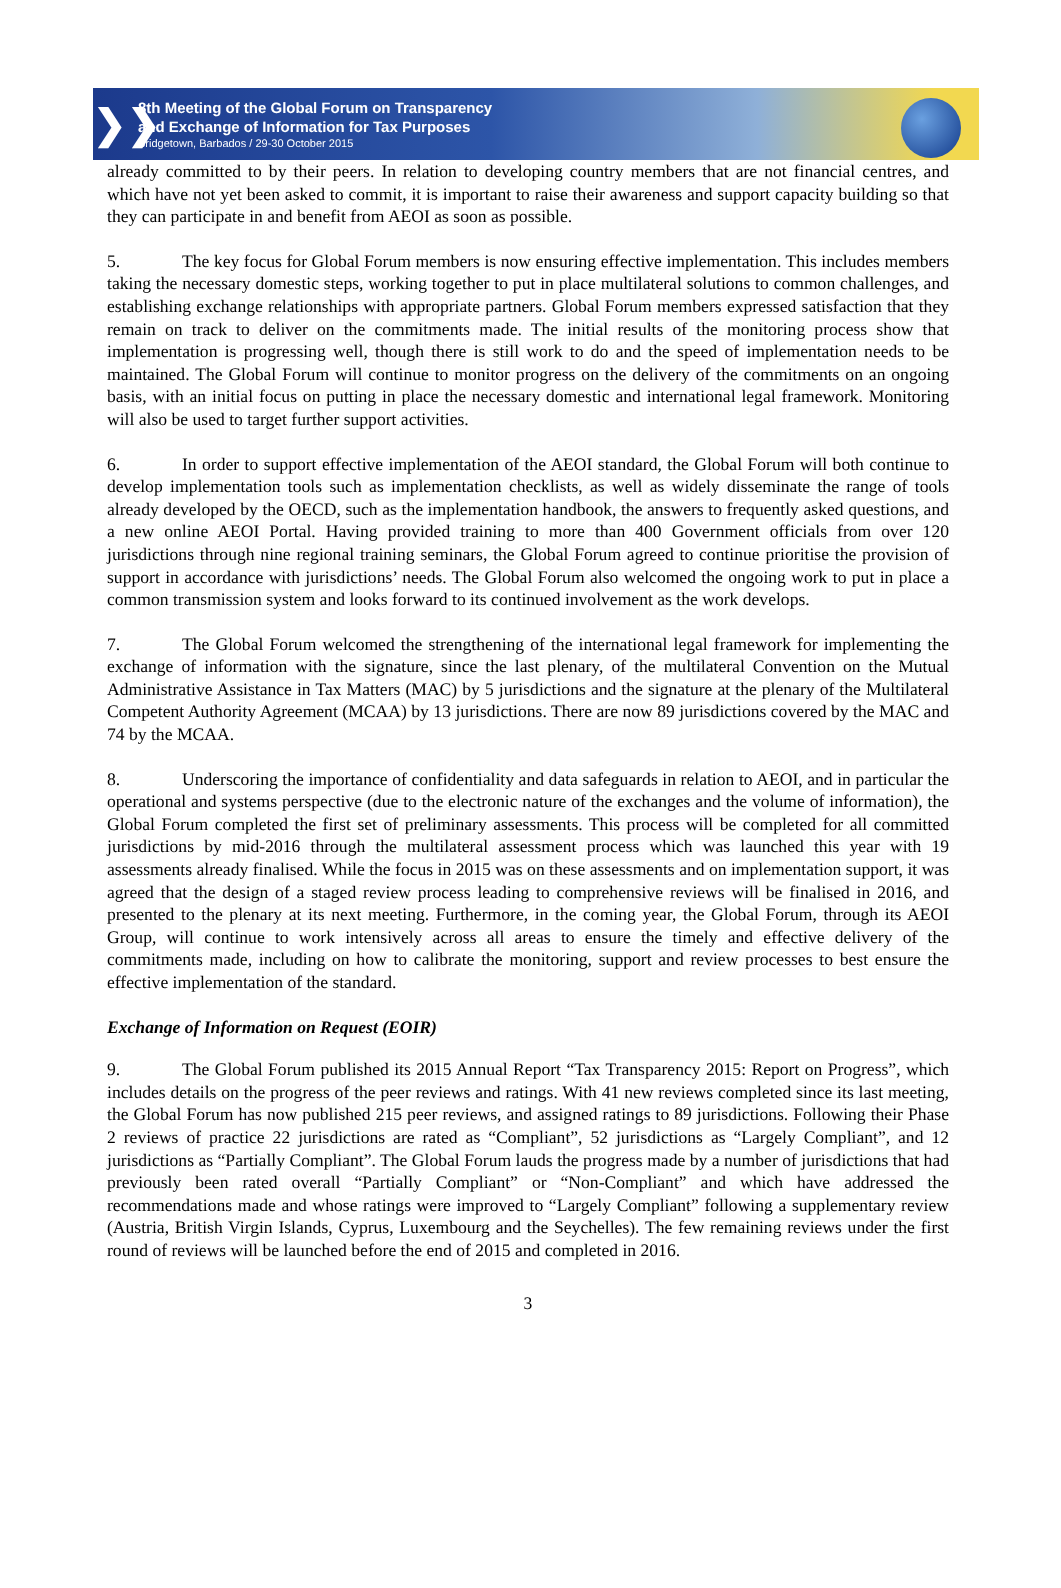❯❯
8th Meeting of the Global Forum on Transparency
and Exchange of Information for Tax Purposes
Bridgetown, Barbados / 29-30 October 2015
already committed to by their peers. In relation to developing country members that are not financial centres, and which have not yet been asked to commit, it is important to raise their awareness and support capacity building so that they can participate in and benefit from AEOI as soon as possible.
5. The key focus for Global Forum members is now ensuring effective implementation. This includes members taking the necessary domestic steps, working together to put in place multilateral solutions to common challenges, and establishing exchange relationships with appropriate partners. Global Forum members expressed satisfaction that they remain on track to deliver on the commitments made. The initial results of the monitoring process show that implementation is progressing well, though there is still work to do and the speed of implementation needs to be maintained. The Global Forum will continue to monitor progress on the delivery of the commitments on an ongoing basis, with an initial focus on putting in place the necessary domestic and international legal framework. Monitoring will also be used to target further support activities.
6. In order to support effective implementation of the AEOI standard, the Global Forum will both continue to develop implementation tools such as implementation checklists, as well as widely disseminate the range of tools already developed by the OECD, such as the implementation handbook, the answers to frequently asked questions, and a new online AEOI Portal. Having provided training to more than 400 Government officials from over 120 jurisdictions through nine regional training seminars, the Global Forum agreed to continue prioritise the provision of support in accordance with jurisdictions’ needs. The Global Forum also welcomed the ongoing work to put in place a common transmission system and looks forward to its continued involvement as the work develops.
7. The Global Forum welcomed the strengthening of the international legal framework for implementing the exchange of information with the signature, since the last plenary, of the multilateral Convention on the Mutual Administrative Assistance in Tax Matters (MAC) by 5 jurisdictions and the signature at the plenary of the Multilateral Competent Authority Agreement (MCAA) by 13 jurisdictions. There are now 89 jurisdictions covered by the MAC and 74 by the MCAA.
8. Underscoring the importance of confidentiality and data safeguards in relation to AEOI, and in particular the operational and systems perspective (due to the electronic nature of the exchanges and the volume of information), the Global Forum completed the first set of preliminary assessments. This process will be completed for all committed jurisdictions by mid-2016 through the multilateral assessment process which was launched this year with 19 assessments already finalised. While the focus in 2015 was on these assessments and on implementation support, it was agreed that the design of a staged review process leading to comprehensive reviews will be finalised in 2016, and presented to the plenary at its next meeting. Furthermore, in the coming year, the Global Forum, through its AEOI Group, will continue to work intensively across all areas to ensure the timely and effective delivery of the commitments made, including on how to calibrate the monitoring, support and review processes to best ensure the effective implementation of the standard.
Exchange of Information on Request (EOIR)
9. The Global Forum published its 2015 Annual Report “Tax Transparency 2015: Report on Progress”, which includes details on the progress of the peer reviews and ratings. With 41 new reviews completed since its last meeting, the Global Forum has now published 215 peer reviews, and assigned ratings to 89 jurisdictions. Following their Phase 2 reviews of practice 22 jurisdictions are rated as “Compliant”, 52 jurisdictions as “Largely Compliant”, and 12 jurisdictions as “Partially Compliant”. The Global Forum lauds the progress made by a number of jurisdictions that had previously been rated overall “Partially Compliant” or “Non-Compliant” and which have addressed the recommendations made and whose ratings were improved to “Largely Compliant” following a supplementary review (Austria, British Virgin Islands, Cyprus, Luxembourg and the Seychelles). The few remaining reviews under the first round of reviews will be launched before the end of 2015 and completed in 2016.
3